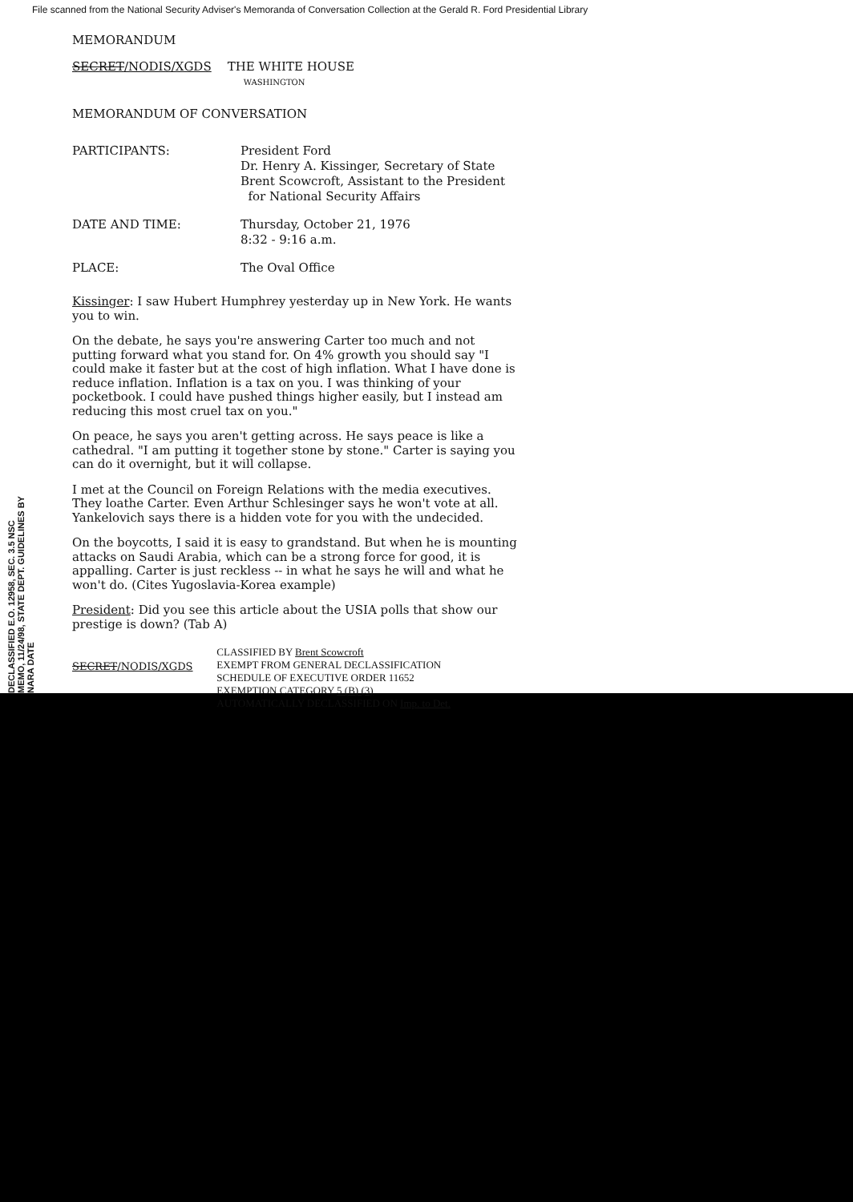File scanned from the National Security Adviser's Memoranda of Conversation Collection at the Gerald R. Ford Presidential Library
DECLASSIFIED E.O. 12958, SEC. 3.5 NSC MEMO, 11/24/98, STATE DEPT. GUIDELINES BY NARA DATE
MEMORANDUM
SECRET/NODIS/XGDS THE WHITE HOUSE
WASHINGTON
MEMORANDUM OF CONVERSATION
PARTICIPANTS: President Ford
Dr. Henry A. Kissinger, Secretary of State
Brent Scowcroft, Assistant to the President
for National Security Affairs
DATE AND TIME: Thursday, October 21, 1976
8:32 - 9:16 a.m.
PLACE: The Oval Office
Kissinger: I saw Hubert Humphrey yesterday up in New York. He wants you to win.
On the debate, he says you're answering Carter too much and not putting forward what you stand for. On 4% growth you should say "I could make it faster but at the cost of high inflation. What I have done is reduce inflation. Inflation is a tax on you. I was thinking of your pocketbook. I could have pushed things higher easily, but I instead am reducing this most cruel tax on you."
On peace, he says you aren't getting across. He says peace is like a cathedral. "I am putting it together stone by stone." Carter is saying you can do it overnight, but it will collapse.
I met at the Council on Foreign Relations with the media executives. They loathe Carter. Even Arthur Schlesinger says he won't vote at all. Yankelovich says there is a hidden vote for you with the undecided.
On the boycotts, I said it is easy to grandstand. But when he is mounting attacks on Saudi Arabia, which can be a strong force for good, it is appalling. Carter is just reckless -- in what he says he will and what he won't do. (Cites Yugoslavia-Korea example)
President: Did you see this article about the USIA polls that show our prestige is down? (Tab A)
SECRET/NODIS/XGDS
CLASSIFIED BY Brent Scowcroft
EXEMPT FROM GENERAL DECLASSIFICATION
SCHEDULE OF EXECUTIVE ORDER 11652
EXEMPTION CATEGORY 5 (B) (3)
AUTOMATICALLY DECLASSIFIED ON Imp. to Det.